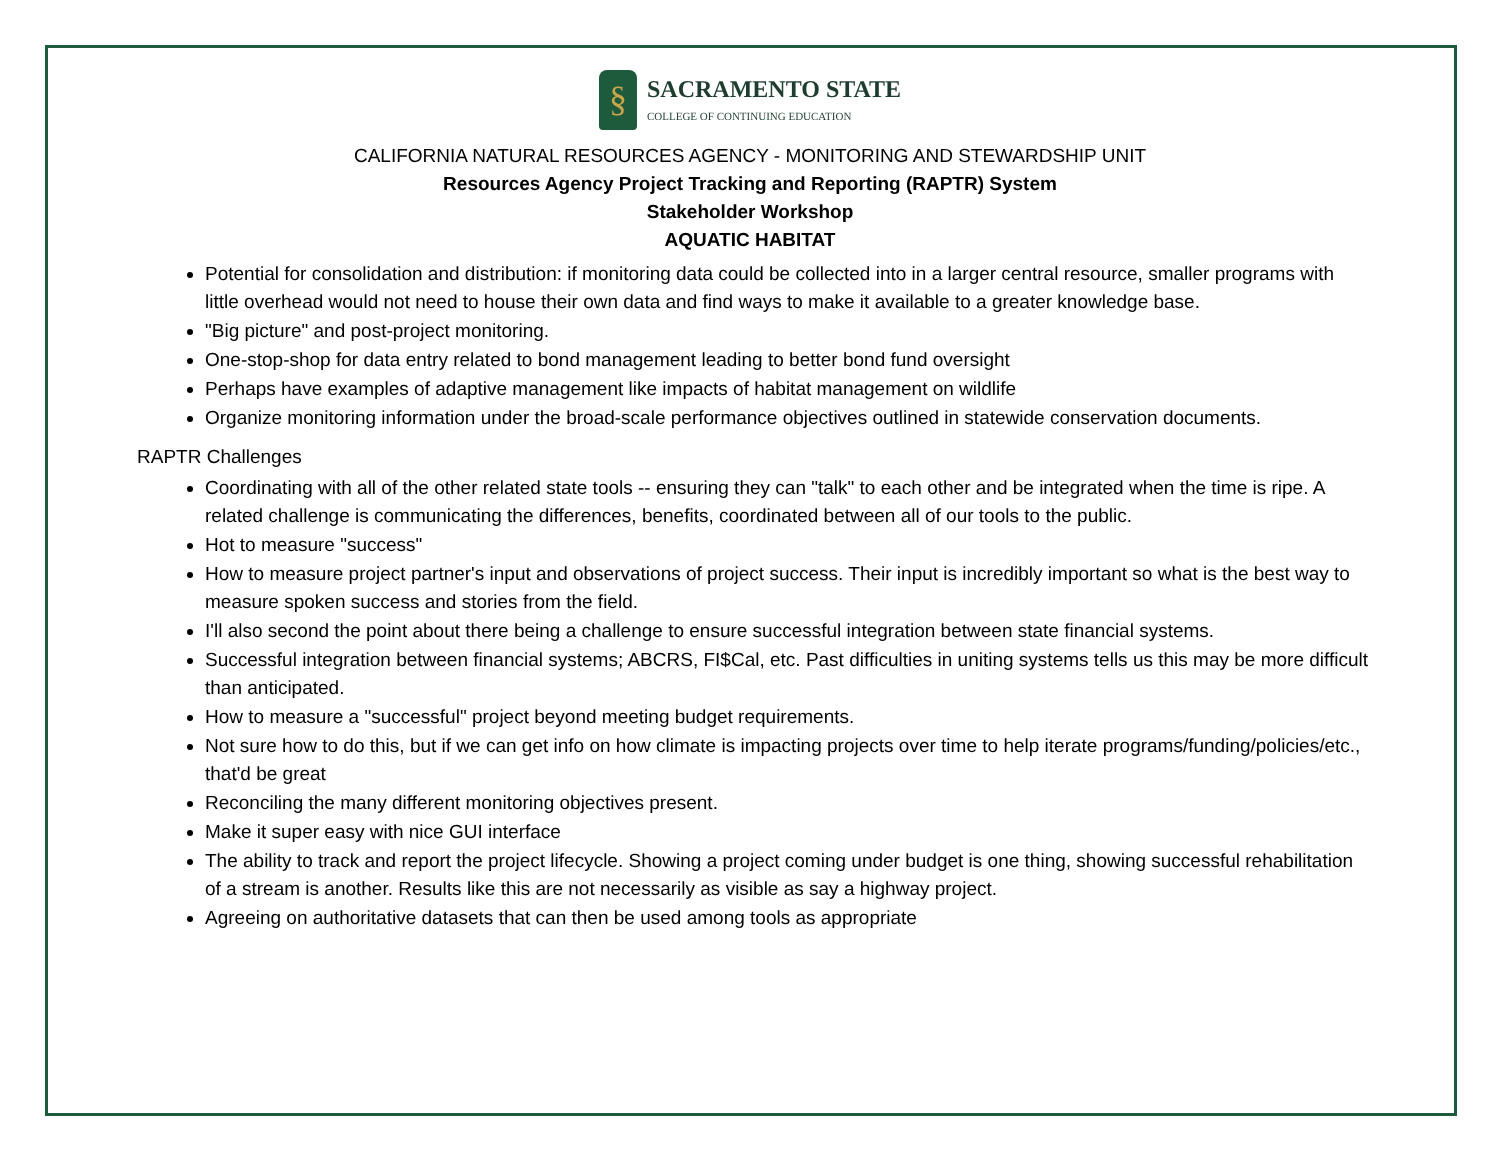§
SACRAMENTO STATE
COLLEGE OF CONTINUING EDUCATION
CALIFORNIA NATURAL RESOURCES AGENCY - MONITORING AND STEWARDSHIP UNIT
Resources Agency Project Tracking and Reporting (RAPTR) System
Stakeholder Workshop
AQUATIC HABITAT
Potential for consolidation and distribution: if monitoring data could be collected into in a larger central resource, smaller programs with little overhead would not need to house their own data and find ways to make it available to a greater knowledge base.
"Big picture" and post-project monitoring.
One-stop-shop for data entry related to bond management leading to better bond fund oversight
Perhaps have examples of adaptive management like impacts of habitat management on wildlife
Organize monitoring information under the broad-scale performance objectives outlined in statewide conservation documents.
RAPTR Challenges
Coordinating with all of the other related state tools -- ensuring they can "talk" to each other and be integrated when the time is ripe. A related challenge is communicating the differences, benefits, coordinated between all of our tools to the public.
Hot to measure "success"
How to measure project partner's input and observations of project success. Their input is incredibly important so what is the best way to measure spoken success and stories from the field.
I'll also second the point about there being a challenge to ensure successful integration between state financial systems.
Successful integration between financial systems; ABCRS, FI$Cal, etc. Past difficulties in uniting systems tells us this may be more difficult than anticipated.
How to measure a "successful" project beyond meeting budget requirements.
Not sure how to do this, but if we can get info on how climate is impacting projects over time to help iterate programs/funding/policies/etc., that'd be great
Reconciling the many different monitoring objectives present.
Make it super easy with nice GUI interface
The ability to track and report the project lifecycle. Showing a project coming under budget is one thing, showing successful rehabilitation of a stream is another. Results like this are not necessarily as visible as say a highway project.
Agreeing on authoritative datasets that can then be used among tools as appropriate